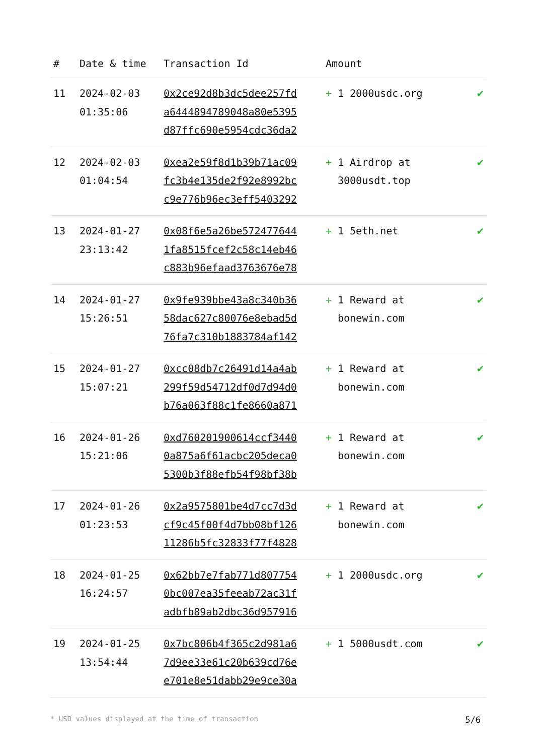| # | Date & time | Transaction Id | Amount | |
| --- | --- | --- | --- | --- |
| 11 | 2024-02-03 01:35:06 | 0x2ce92d8b3dc5dee257fd a6444894789048a80e5395 d87ffc690e5954cdc36da2 | + 1 2000usdc.org | ✔ |
| 12 | 2024-02-03 01:04:54 | 0xea2e59f8d1b39b71ac09 fc3b4e135de2f92e8992bc c9e776b96ec3eff5403292 | + 1 Airdrop at 3000usdt.top | ✔ |
| 13 | 2024-01-27 23:13:42 | 0x08f6e5a26be572477644 1fa8515fcef2c58c14eb46 c883b96efaad3763676e78 | + 1 5eth.net | ✔ |
| 14 | 2024-01-27 15:26:51 | 0x9fe939bbe43a8c340b36 58dac627c80076e8ebad5d 76fa7c310b1883784af142 | + 1 Reward at bonewin.com | ✔ |
| 15 | 2024-01-27 15:07:21 | 0xcc08db7c26491d14a4ab 299f59d54712df0d7d94d0 b76a063f88c1fe8660a871 | + 1 Reward at bonewin.com | ✔ |
| 16 | 2024-01-26 15:21:06 | 0xd760201900614ccf3440 0a875a6f61acbc205deca0 5300b3f88efb54f98bf38b | + 1 Reward at bonewin.com | ✔ |
| 17 | 2024-01-26 01:23:53 | 0x2a9575801be4d7cc7d3d cf9c45f00f4d7bb08bf126 11286b5fc32833f77f4828 | + 1 Reward at bonewin.com | ✔ |
| 18 | 2024-01-25 16:24:57 | 0x62bb7e7fab771d807754 0bc007ea35feeab72ac31f adbfb89ab2dbc36d957916 | + 1 2000usdc.org | ✔ |
| 19 | 2024-01-25 13:54:44 | 0x7bc806b4f365c2d981a6 7d9ee33e61c20b639cd76e e701e8e51dabb29e9ce30a | + 1 5000usdt.com | ✔ |
* USD values displayed at the time of transaction 5/6